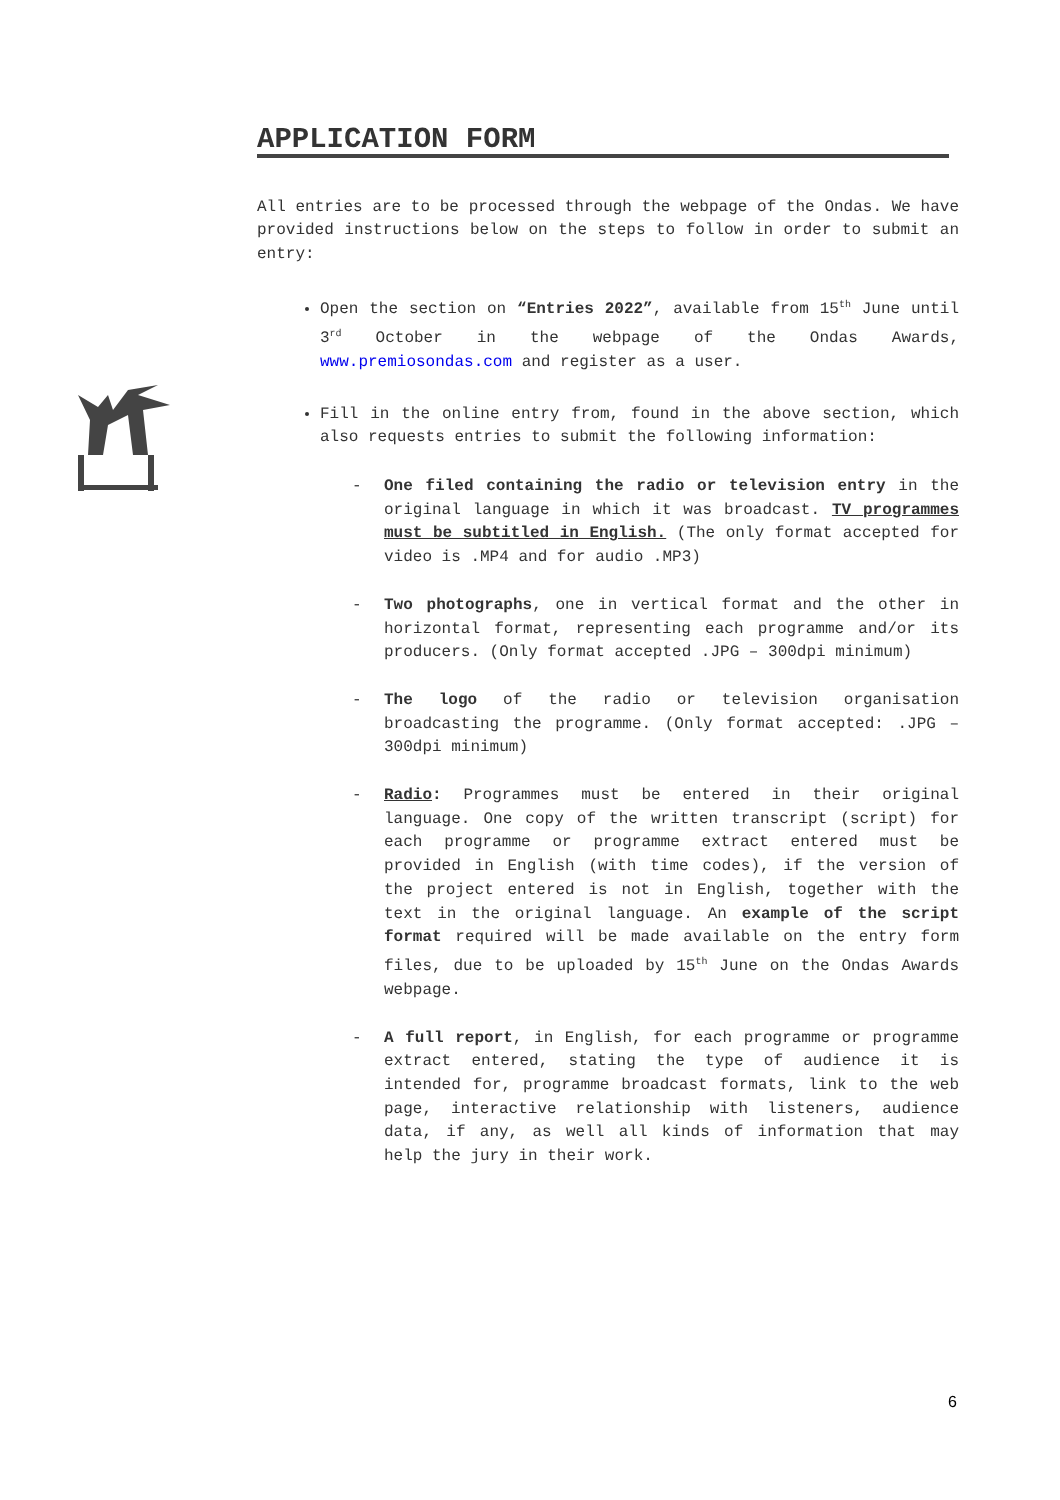APPLICATION FORM
All entries are to be processed through the webpage of the Ondas. We have provided instructions below on the steps to follow in order to submit an entry:
Open the section on “Entries 2022”, available from 15<sup>th</sup> June until 3<sup>rd</sup> October in the webpage of the Ondas Awards, www.premiosondas.com and register as a user.
Fill in the online entry from, found in the above section, which also requests entries to submit the following information:
- One filed containing the radio or television entry in the original language in which it was broadcast. TV programmes must be subtitled in English. (The only format accepted for video is .MP4 and for audio .MP3)
- Two photographs, one in vertical format and the other in horizontal format, representing each programme and/or its producers. (Only format accepted .JPG – 300dpi minimum)
- The logo of the radio or television organisation broadcasting the programme. (Only format accepted: .JPG – 300dpi minimum)
- Radio: Programmes must be entered in their original language. One copy of the written transcript (script) for each programme or programme extract entered must be provided in English (with time codes), if the version of the project entered is not in English, together with the text in the original language. An example of the script format required will be made available on the entry form files, due to be uploaded by 15<sup>th</sup> June on the Ondas Awards webpage.
- A full report, in English, for each programme or programme extract entered, stating the type of audience it is intended for, programme broadcast formats, link to the web page, interactive relationship with listeners, audience data, if any, as well all kinds of information that may help the jury in their work.
6